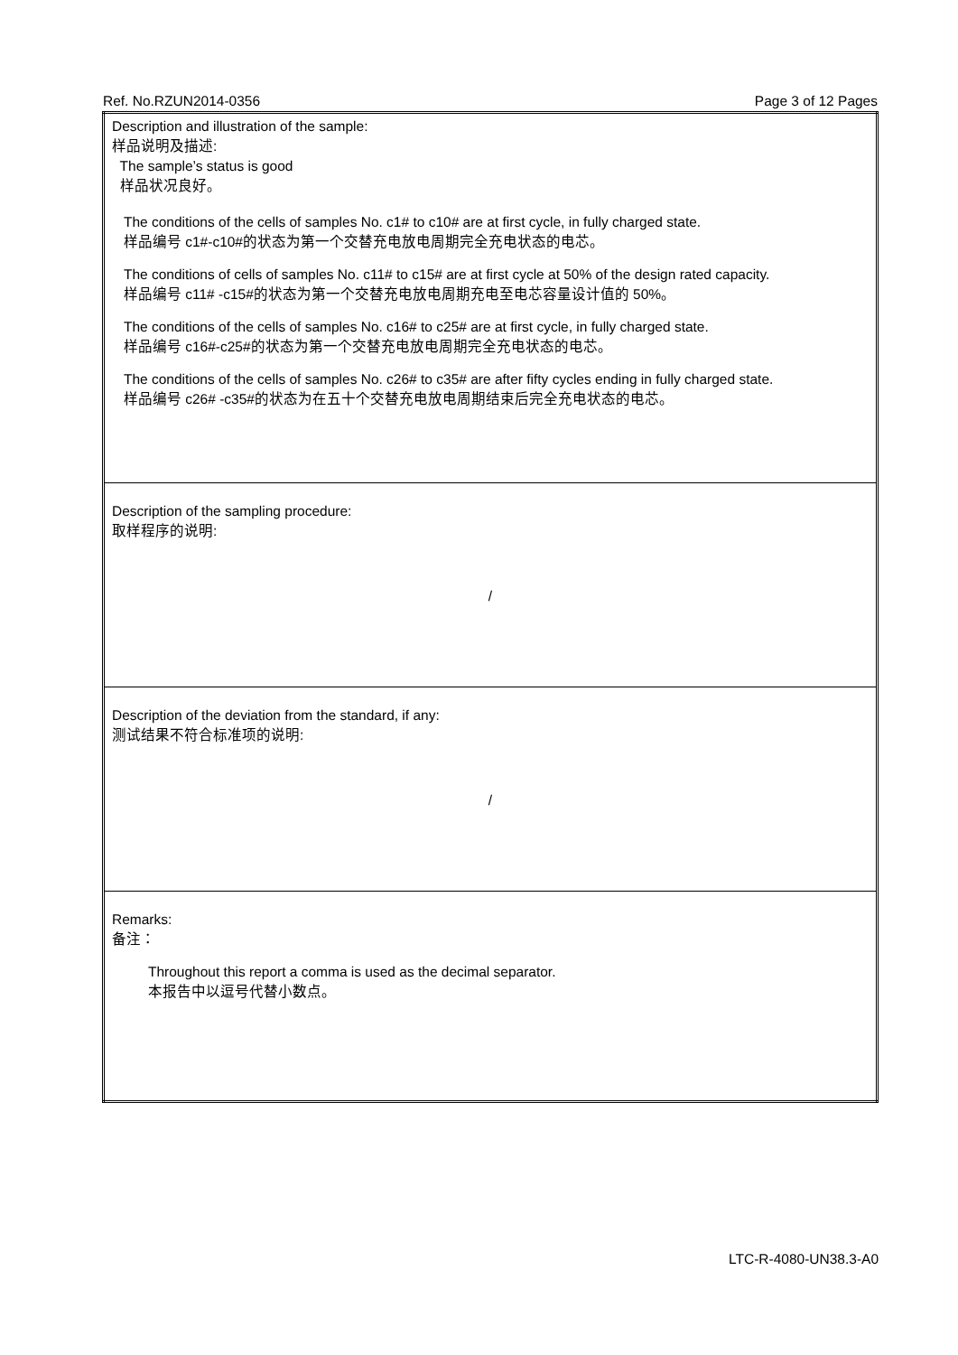Ref. No.RZUN2014-0356 Page 3 of 12 Pages
| Description and illustration of the sample: 样品说明及描述: The sample’s status is good 样品状况良好。 The conditions of the cells of samples No. c1# to c10# are at first cycle, in fully charged state. 样品编号 c1#-c10#的状态为第一个交替充电放电周期完全充电状态的电芯。 The conditions of cells of samples No. c11# to c15# are at first cycle at 50% of the design rated capacity. 样品编号 c11# -c15#的状态为第一个交替充电放电周期充电至电芯容量设计值的 50%。 The conditions of the cells of samples No. c16# to c25# are at first cycle, in fully charged state. 样品编号 c16#-c25#的状态为第一个交替充电放电周期完全充电状态的电芯。 The conditions of the cells of samples No. c26# to c35# are after fifty cycles ending in fully charged state. 样品编号 c26# -c35#的状态为在五十个交替充电放电周期结束后完全充电状态的电芯。 |
| Description of the sampling procedure: 取样程序的说明: / |
| Description of the deviation from the standard, if any: 测试结果不符合标准项的说明: / |
| Remarks: 备注： Throughout this report a comma is used as the decimal separator. 本报告中以逗号代替小数点。 |
LTC-R-4080-UN38.3-A0